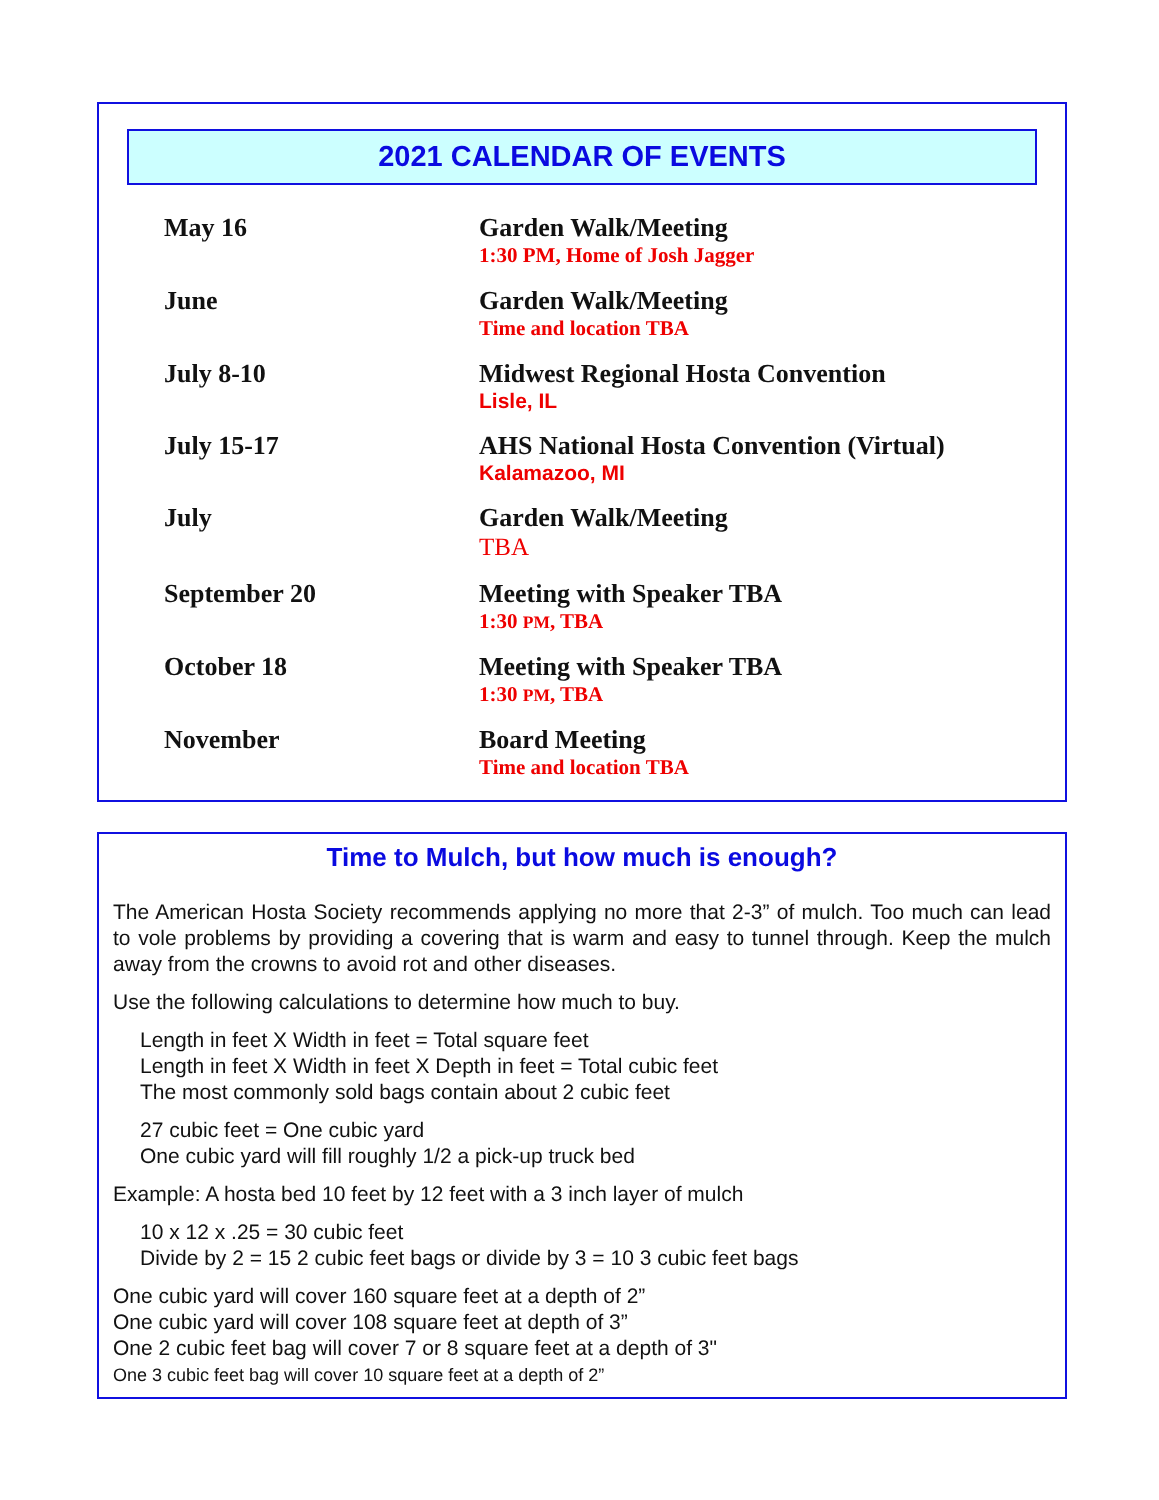2021 CALENDAR OF EVENTS
| May 16 | Garden Walk/Meeting 1:30 PM, Home of Josh Jagger |
| June | Garden Walk/Meeting Time and location TBA |
| July 8-10 | Midwest Regional Hosta Convention Lisle, IL |
| July 15-17 | AHS National Hosta Convention (Virtual) Kalamazoo, MI |
| July | Garden Walk/Meeting TBA |
| September 20 | Meeting with Speaker TBA 1:30 PM , TBA |
| October 18 | Meeting with Speaker TBA 1:30 PM , TBA |
| November | Board Meeting Time and location TBA |
Time to Mulch, but how much is enough?
The American Hosta Society recommends applying no more that 2-3” of mulch. Too much can lead to vole problems by providing a covering that is warm and easy to tunnel through. Keep the mulch away from the crowns to avoid rot and other diseases.
Use the following calculations to determine how much to buy.
Length in feet X Width in feet = Total square feet
Length in feet X Width in feet X Depth in feet = Total cubic feet
The most commonly sold bags contain about 2 cubic feet
27 cubic feet = One cubic yard
One cubic yard will fill roughly 1/2 a pick-up truck bed
Example: A hosta bed 10 feet by 12 feet with a 3 inch layer of mulch
10 x 12 x .25 = 30 cubic feet
Divide by 2 = 15 2 cubic feet bags or divide by 3 = 10 3 cubic feet bags
One cubic yard will cover 160 square feet at a depth of 2”
One cubic yard will cover 108 square feet at depth of 3”
One 2 cubic feet bag will cover 7 or 8 square feet at a depth of 3"
One 3 cubic feet bag will cover 10 square feet at a depth of 2”